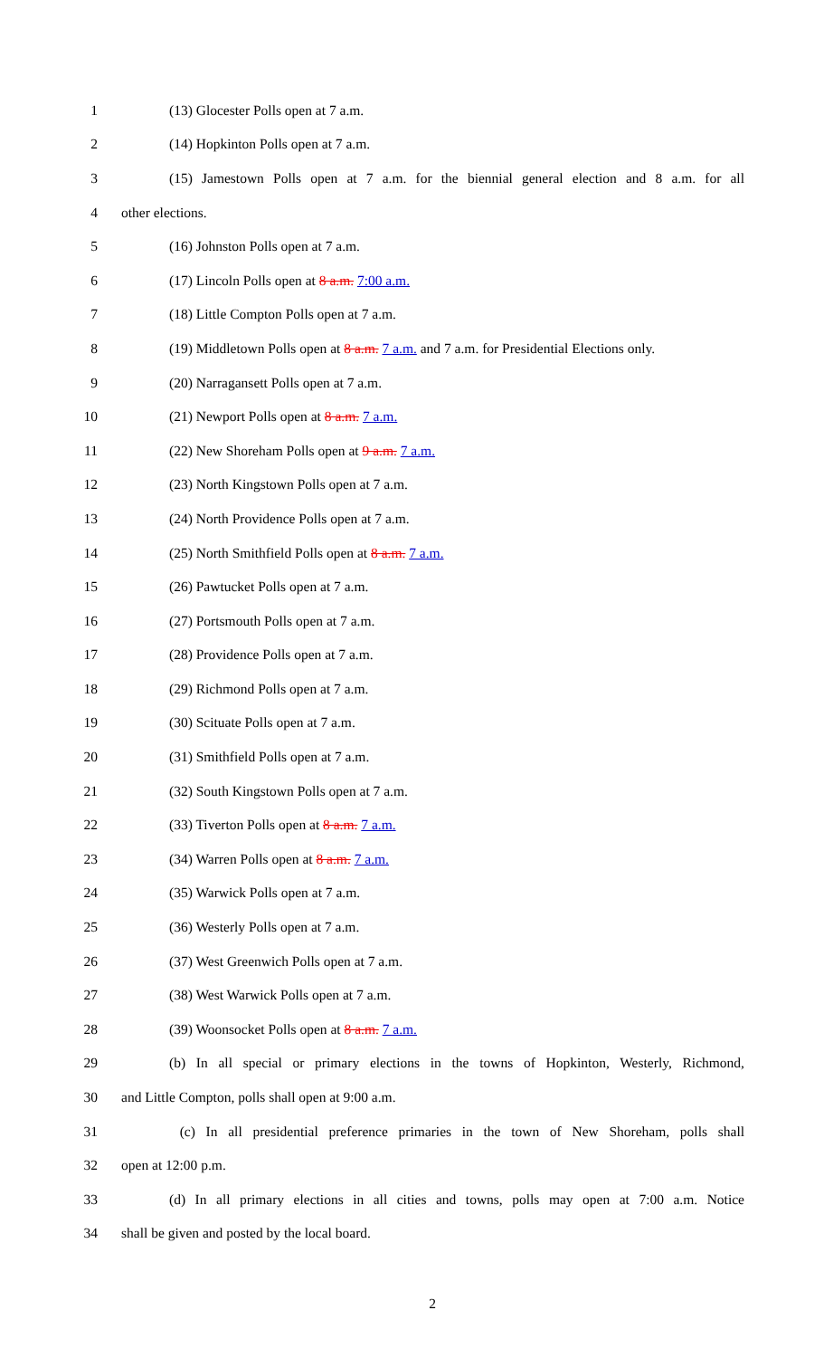1 (13) Glocester Polls open at 7 a.m.
2 (14) Hopkinton Polls open at 7 a.m.
3 (15) Jamestown Polls open at 7 a.m. for the biennial general election and 8 a.m. for all
4 other elections.
5 (16) Johnston Polls open at 7 a.m.
6 (17) Lincoln Polls open at 8 a.m. 7:00 a.m.
7 (18) Little Compton Polls open at 7 a.m.
8 (19) Middletown Polls open at 8 a.m. 7 a.m. and 7 a.m. for Presidential Elections only.
9 (20) Narragansett Polls open at 7 a.m.
10 (21) Newport Polls open at 8 a.m. 7 a.m.
11 (22) New Shoreham Polls open at 9 a.m. 7 a.m.
12 (23) North Kingstown Polls open at 7 a.m.
13 (24) North Providence Polls open at 7 a.m.
14 (25) North Smithfield Polls open at 8 a.m. 7 a.m.
15 (26) Pawtucket Polls open at 7 a.m.
16 (27) Portsmouth Polls open at 7 a.m.
17 (28) Providence Polls open at 7 a.m.
18 (29) Richmond Polls open at 7 a.m.
19 (30) Scituate Polls open at 7 a.m.
20 (31) Smithfield Polls open at 7 a.m.
21 (32) South Kingstown Polls open at 7 a.m.
22 (33) Tiverton Polls open at 8 a.m. 7 a.m.
23 (34) Warren Polls open at 8 a.m. 7 a.m.
24 (35) Warwick Polls open at 7 a.m.
25 (36) Westerly Polls open at 7 a.m.
26 (37) West Greenwich Polls open at 7 a.m.
27 (38) West Warwick Polls open at 7 a.m.
28 (39) Woonsocket Polls open at 8 a.m. 7 a.m.
29 (b) In all special or primary elections in the towns of Hopkinton, Westerly, Richmond,
30 and Little Compton, polls shall open at 9:00 a.m.
31 (c) In all presidential preference primaries in the town of New Shoreham, polls shall
32 open at 12:00 p.m.
33 (d) In all primary elections in all cities and towns, polls may open at 7:00 a.m. Notice
34 shall be given and posted by the local board.
2